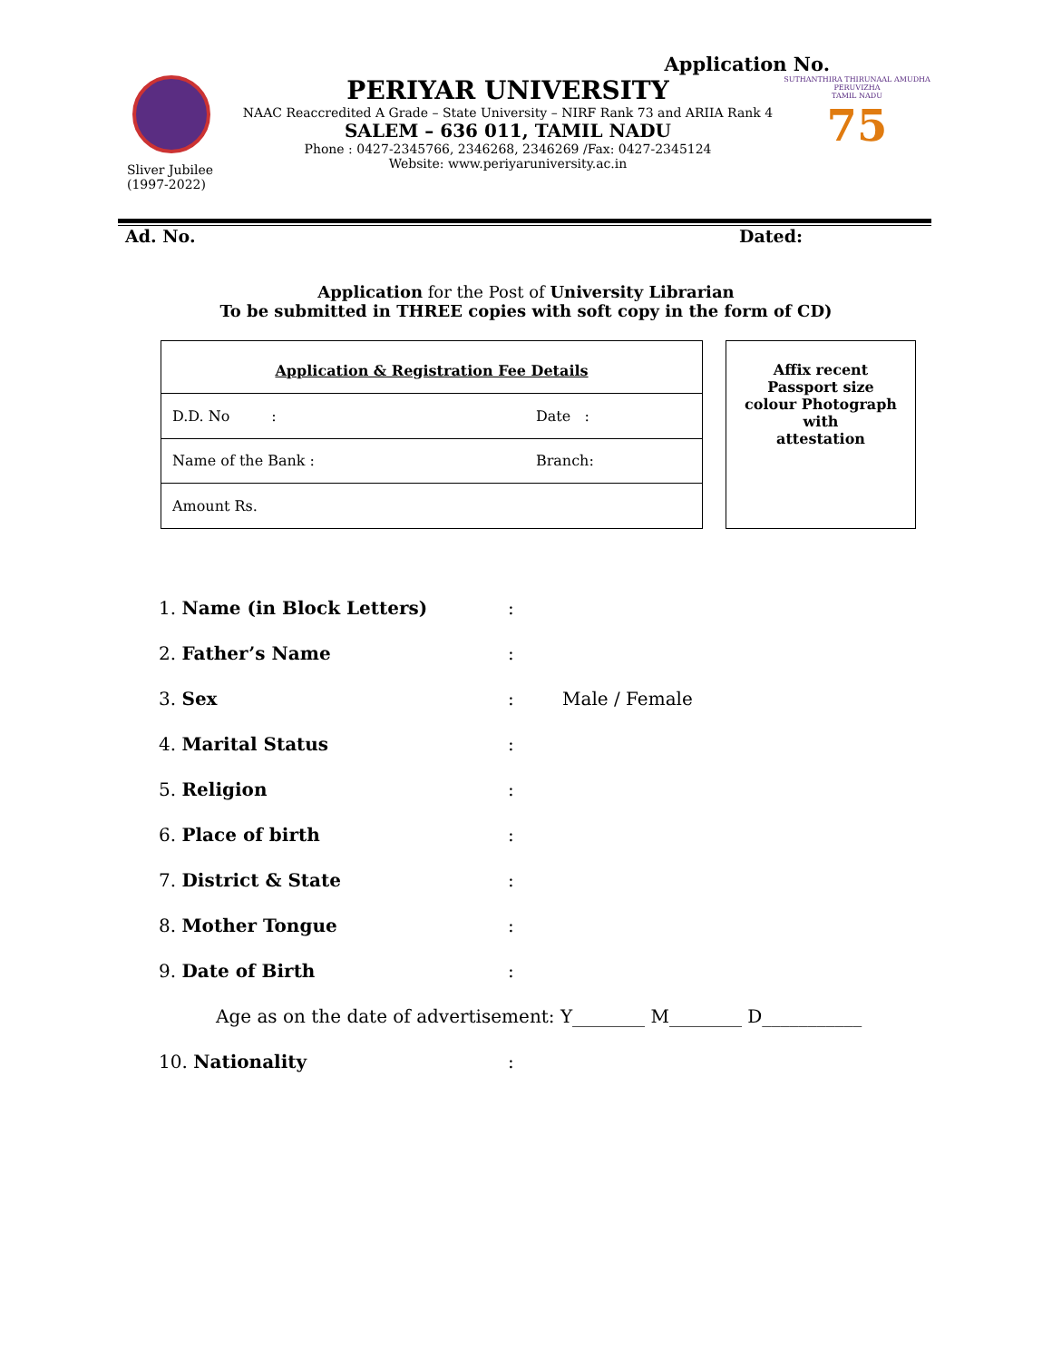Application No.
Sliver Jubilee
(1997-2022)
PERIYAR UNIVERSITY
NAAC Reaccredited A Grade – State University – NIRF Rank 73 and ARIIA Rank 4
SALEM – 636 011, TAMIL NADU
Phone : 0427-2345766, 2346268, 2346269 /Fax: 0427-2345124
Website: www.periyaruniversity.ac.in
SUTHANTHIRA THIRUNAAL AMUDHA PERUVIZHA
TAMIL NADU
75
Ad. No. Dated:
Application for the Post of University Librarian
To be submitted in THREE copies with soft copy in the form of CD)
| Application & Registration Fee Details | |
| --- | --- |
| D.D. No : | Date : |
| Name of the Bank : | Branch: |
| Amount Rs. | |
Affix recent
Passport size
colour Photograph
with
attestation
| 1. Name (in Block Letters) | : | |
| 2. Father’s Name | : | |
| 3. Sex | : | Male / Female |
| 4. Marital Status | : | |
| 5. Religion | : | |
| 6. Place of birth | : | |
| 7. District & State | : | |
| 8. Mother Tongue | : | |
| 9. Date of Birth | : | |
| Age as on the date of advertisement: Y________ M________ D___________ | | |
| 10. Nationality | : | |